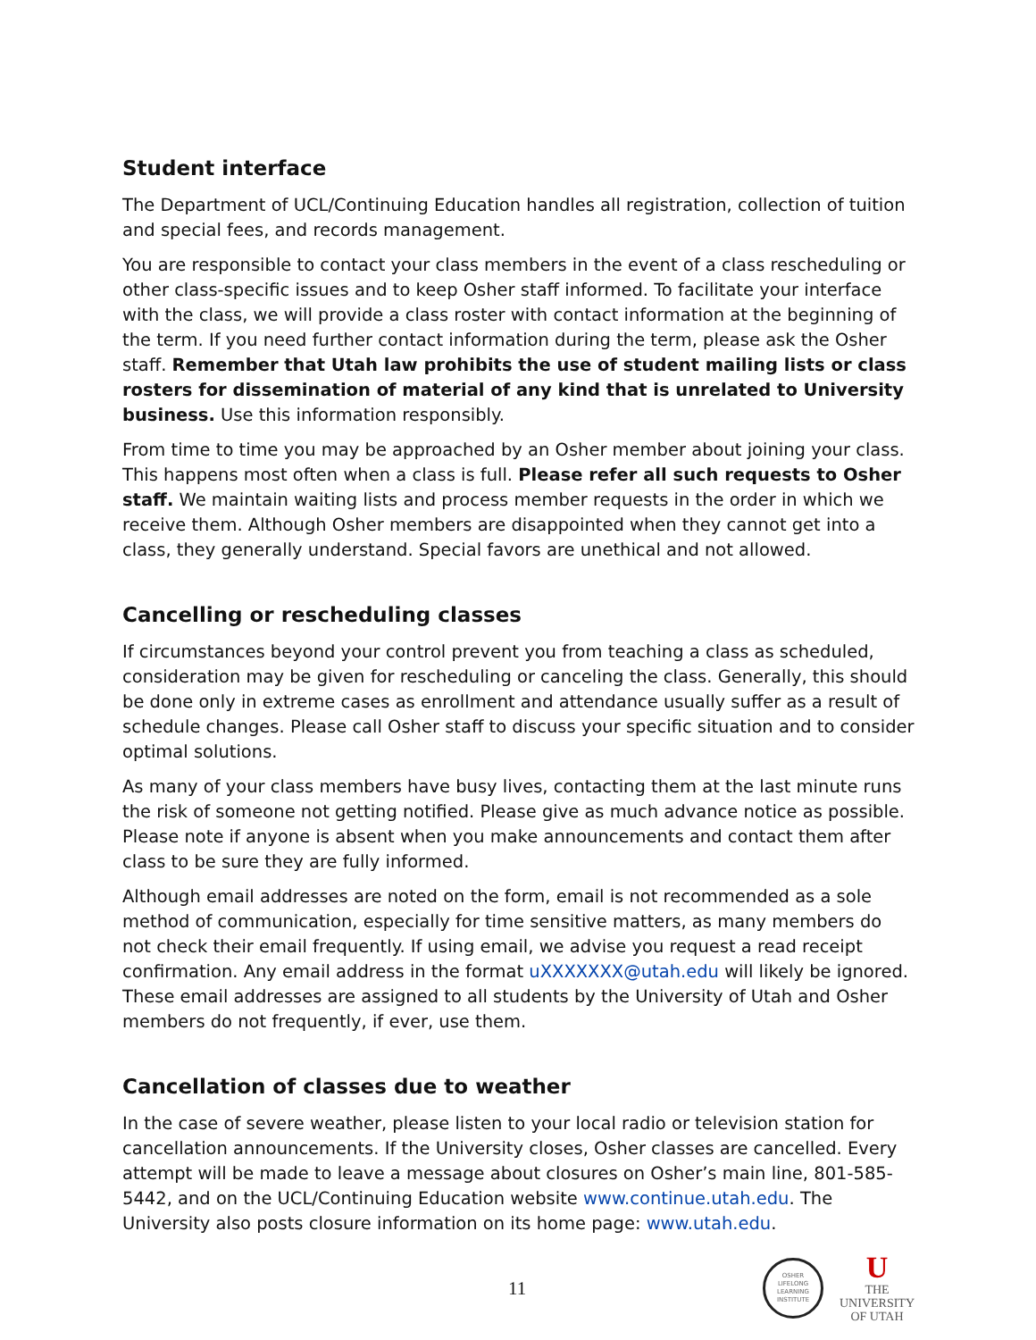Student interface
The Department of UCL/Continuing Education handles all registration, collection of tuition and special fees, and records management.
You are responsible to contact your class members in the event of a class rescheduling or other class-specific issues and to keep Osher staff informed. To facilitate your interface with the class, we will provide a class roster with contact information at the beginning of the term. If you need further contact information during the term, please ask the Osher staff. Remember that Utah law prohibits the use of student mailing lists or class rosters for dissemination of material of any kind that is unrelated to University business. Use this information responsibly.
From time to time you may be approached by an Osher member about joining your class. This happens most often when a class is full. Please refer all such requests to Osher staff. We maintain waiting lists and process member requests in the order in which we receive them. Although Osher members are disappointed when they cannot get into a class, they generally understand. Special favors are unethical and not allowed.
Cancelling or rescheduling classes
If circumstances beyond your control prevent you from teaching a class as scheduled, consideration may be given for rescheduling or canceling the class. Generally, this should be done only in extreme cases as enrollment and attendance usually suffer as a result of schedule changes. Please call Osher staff to discuss your specific situation and to consider optimal solutions.
As many of your class members have busy lives, contacting them at the last minute runs the risk of someone not getting notified. Please give as much advance notice as possible. Please note if anyone is absent when you make announcements and contact them after class to be sure they are fully informed.
Although email addresses are noted on the form, email is not recommended as a sole method of communication, especially for time sensitive matters, as many members do not check their email frequently. If using email, we advise you request a read receipt confirmation. Any email address in the format uXXXXXXX@utah.edu will likely be ignored. These email addresses are assigned to all students by the University of Utah and Osher members do not frequently, if ever, use them.
Cancellation of classes due to weather
In the case of severe weather, please listen to your local radio or television station for cancellation announcements. If the University closes, Osher classes are cancelled. Every attempt will be made to leave a message about closures on Osher’s main line, 801-585-5442, and on the UCL/Continuing Education website www.continue.utah.edu. The University also posts closure information on its home page: www.utah.edu.
11
OSHER
LIFELONG
LEARNING
INSTITUTE
U
THE
UNIVERSITY
OF UTAH